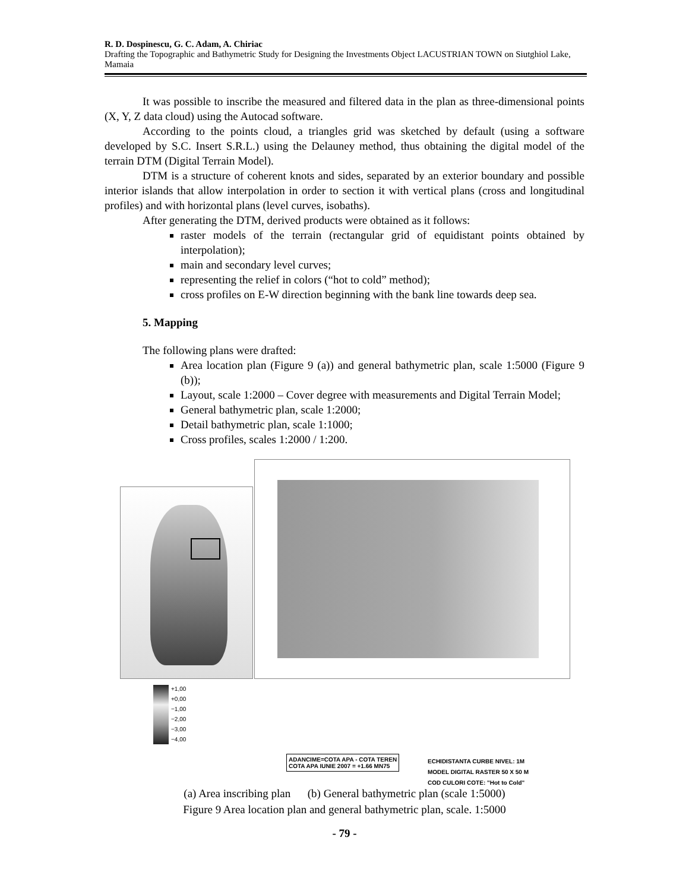R. D. Dospinescu, G. C. Adam, A. Chiriac
Drafting the Topographic and Bathymetric Study for Designing the Investments Object LACUSTRIAN TOWN on Siutghiol Lake, Mamaia
It was possible to inscribe the measured and filtered data in the plan as three-dimensional points (X, Y, Z data cloud) using the Autocad software.
According to the points cloud, a triangles grid was sketched by default (using a software developed by S.C. Insert S.R.L.) using the Delauney method, thus obtaining the digital model of the terrain DTM (Digital Terrain Model).
DTM is a structure of coherent knots and sides, separated by an exterior boundary and possible interior islands that allow interpolation in order to section it with vertical plans (cross and longitudinal profiles) and with horizontal plans (level curves, isobaths).
After generating the DTM, derived products were obtained as it follows:
raster models of the terrain (rectangular grid of equidistant points obtained by interpolation);
main and secondary level curves;
representing the relief in colors (“hot to cold” method);
cross profiles on E-W direction beginning with the bank line towards deep sea.
5. Mapping
The following plans were drafted:
Area location plan (Figure 9 (a)) and general bathymetric plan, scale 1:5000 (Figure 9 (b));
Layout, scale 1:2000 – Cover degree with measurements and Digital Terrain Model;
General bathymetric plan, scale 1:2000;
Detail bathymetric plan, scale 1:1000;
Cross profiles, scales 1:2000 / 1:200.
+1,00
+0,00
−1,00
−2,00
−3,00
−4,00
ADANCIME=COTA APA - COTA TEREN
COTA APA IUNIE 2007 = +1.66 MN75
ECHIDISTANTA CURBE NIVEL: 1M
MODEL DIGITAL RASTER 50 X 50 M
COD CULORI COTE: "Hot to Cold"
(a) Area inscribing plan (b) General bathymetric plan (scale 1:5000)
Figure 9 Area location plan and general bathymetric plan, scale. 1:5000
- 79 -